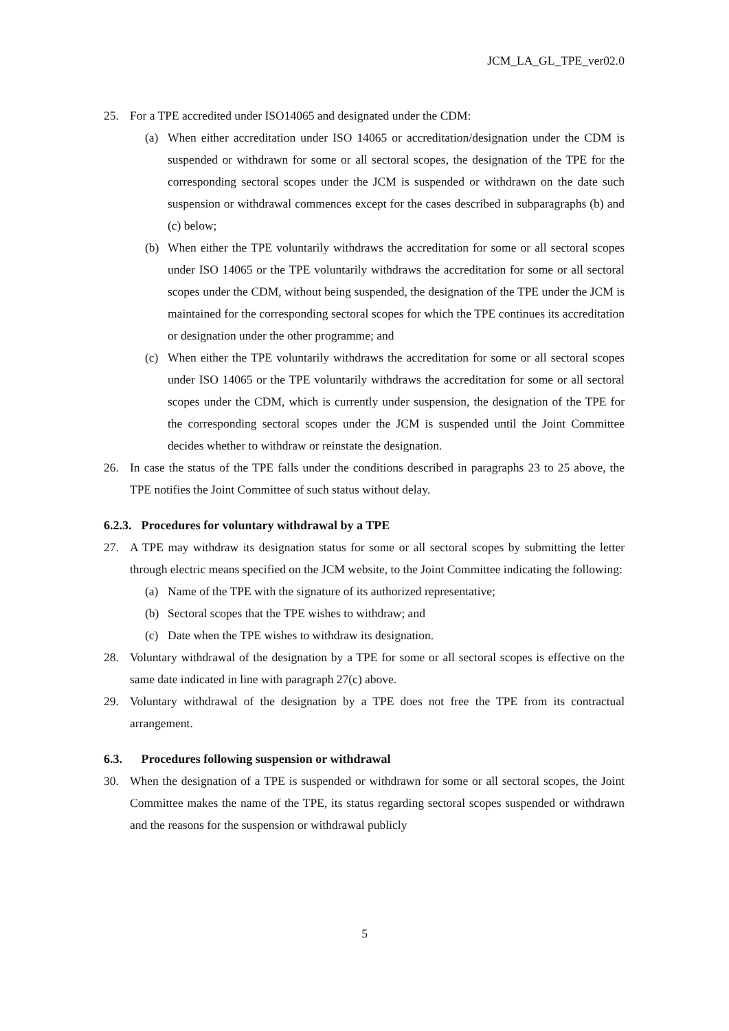JCM_LA_GL_TPE_ver02.0
25. For a TPE accredited under ISO14065 and designated under the CDM:
(a) When either accreditation under ISO 14065 or accreditation/designation under the CDM is suspended or withdrawn for some or all sectoral scopes, the designation of the TPE for the corresponding sectoral scopes under the JCM is suspended or withdrawn on the date such suspension or withdrawal commences except for the cases described in subparagraphs (b) and (c) below;
(b) When either the TPE voluntarily withdraws the accreditation for some or all sectoral scopes under ISO 14065 or the TPE voluntarily withdraws the accreditation for some or all sectoral scopes under the CDM, without being suspended, the designation of the TPE under the JCM is maintained for the corresponding sectoral scopes for which the TPE continues its accreditation or designation under the other programme; and
(c) When either the TPE voluntarily withdraws the accreditation for some or all sectoral scopes under ISO 14065 or the TPE voluntarily withdraws the accreditation for some or all sectoral scopes under the CDM, which is currently under suspension, the designation of the TPE for the corresponding sectoral scopes under the JCM is suspended until the Joint Committee decides whether to withdraw or reinstate the designation.
26. In case the status of the TPE falls under the conditions described in paragraphs 23 to 25 above, the TPE notifies the Joint Committee of such status without delay.
6.2.3. Procedures for voluntary withdrawal by a TPE
27. A TPE may withdraw its designation status for some or all sectoral scopes by submitting the letter through electric means specified on the JCM website, to the Joint Committee indicating the following:
(a) Name of the TPE with the signature of its authorized representative;
(b) Sectoral scopes that the TPE wishes to withdraw; and
(c) Date when the TPE wishes to withdraw its designation.
28. Voluntary withdrawal of the designation by a TPE for some or all sectoral scopes is effective on the same date indicated in line with paragraph 27(c) above.
29. Voluntary withdrawal of the designation by a TPE does not free the TPE from its contractual arrangement.
6.3. Procedures following suspension or withdrawal
30. When the designation of a TPE is suspended or withdrawn for some or all sectoral scopes, the Joint Committee makes the name of the TPE, its status regarding sectoral scopes suspended or withdrawn and the reasons for the suspension or withdrawal publicly
5